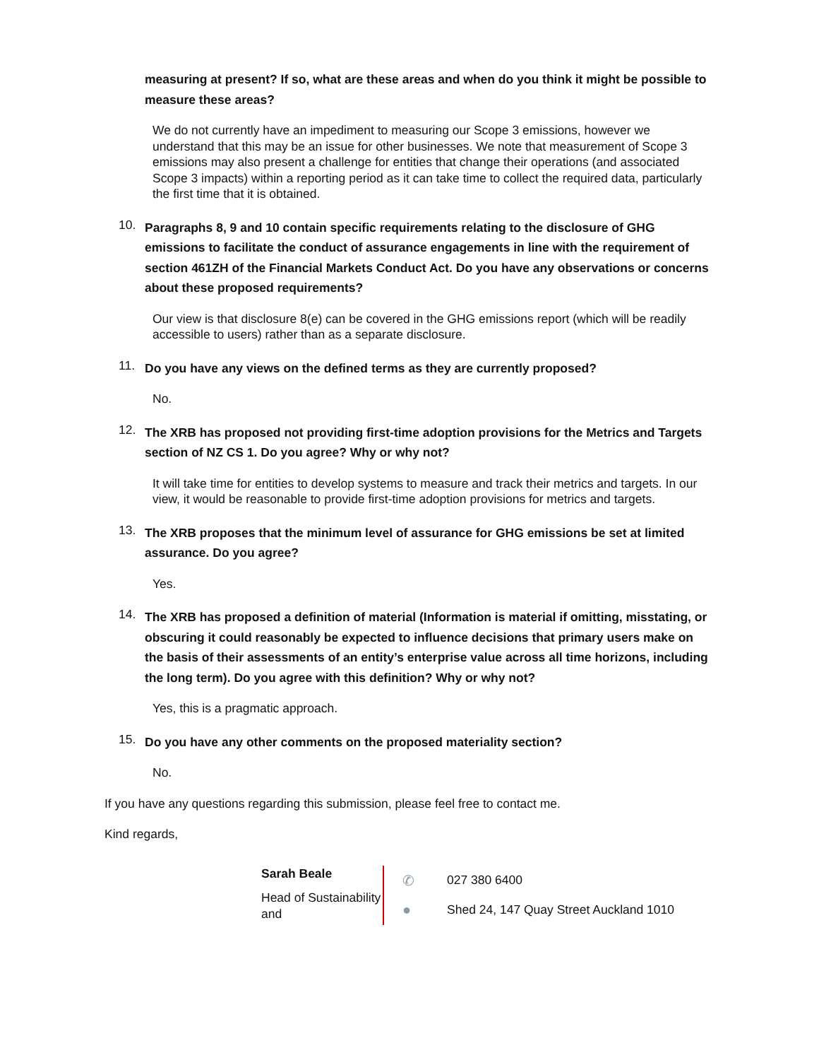measuring at present? If so, what are these areas and when do you think it might be possible to measure these areas?
We do not currently have an impediment to measuring our Scope 3 emissions, however we understand that this may be an issue for other businesses. We note that measurement of Scope 3 emissions may also present a challenge for entities that change their operations (and associated Scope 3 impacts) within a reporting period as it can take time to collect the required data, particularly the first time that it is obtained.
10. Paragraphs 8, 9 and 10 contain specific requirements relating to the disclosure of GHG emissions to facilitate the conduct of assurance engagements in line with the requirement of section 461ZH of the Financial Markets Conduct Act. Do you have any observations or concerns about these proposed requirements?
Our view is that disclosure 8(e) can be covered in the GHG emissions report (which will be readily accessible to users) rather than as a separate disclosure.
11. Do you have any views on the defined terms as they are currently proposed?
No.
12. The XRB has proposed not providing first-time adoption provisions for the Metrics and Targets section of NZ CS 1. Do you agree? Why or why not?
It will take time for entities to develop systems to measure and track their metrics and targets. In our view, it would be reasonable to provide first-time adoption provisions for metrics and targets.
13. The XRB proposes that the minimum level of assurance for GHG emissions be set at limited assurance. Do you agree?
Yes.
14. The XRB has proposed a definition of material (Information is material if omitting, misstating, or obscuring it could reasonably be expected to influence decisions that primary users make on the basis of their assessments of an entity’s enterprise value across all time horizons, including the long term). Do you agree with this definition? Why or why not?
Yes, this is a pragmatic approach.
15. Do you have any other comments on the proposed materiality section?
No.
If you have any questions regarding this submission, please feel free to contact me.
Kind regards,
Sarah Beale
Head of Sustainability and
✆ 027 380 6400
● Shed 24, 147 Quay Street Auckland 1010